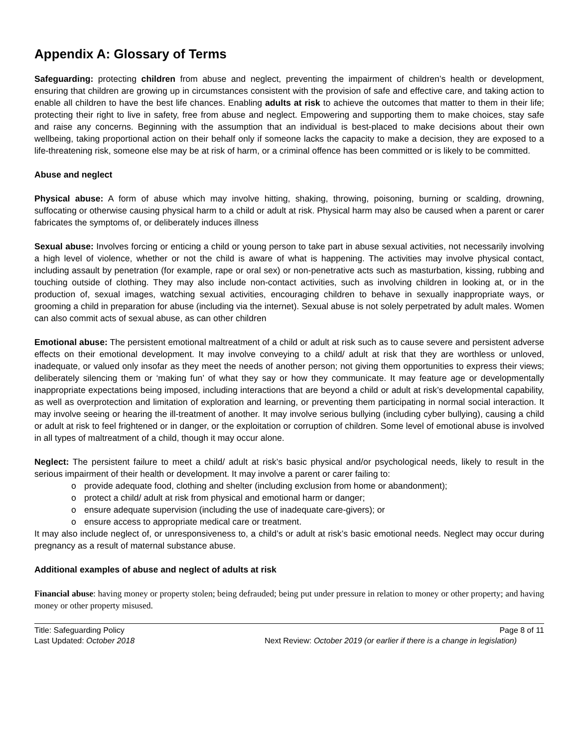Appendix A: Glossary of Terms
Safeguarding: protecting children from abuse and neglect, preventing the impairment of children’s health or development, ensuring that children are growing up in circumstances consistent with the provision of safe and effective care, and taking action to enable all children to have the best life chances. Enabling adults at risk to achieve the outcomes that matter to them in their life; protecting their right to live in safety, free from abuse and neglect. Empowering and supporting them to make choices, stay safe and raise any concerns. Beginning with the assumption that an individual is best-placed to make decisions about their own wellbeing, taking proportional action on their behalf only if someone lacks the capacity to make a decision, they are exposed to a life-threatening risk, someone else may be at risk of harm, or a criminal offence has been committed or is likely to be committed.
Abuse and neglect
Physical abuse: A form of abuse which may involve hitting, shaking, throwing, poisoning, burning or scalding, drowning, suffocating or otherwise causing physical harm to a child or adult at risk. Physical harm may also be caused when a parent or carer fabricates the symptoms of, or deliberately induces illness
Sexual abuse: Involves forcing or enticing a child or young person to take part in abuse sexual activities, not necessarily involving a high level of violence, whether or not the child is aware of what is happening. The activities may involve physical contact, including assault by penetration (for example, rape or oral sex) or non-penetrative acts such as masturbation, kissing, rubbing and touching outside of clothing. They may also include non-contact activities, such as involving children in looking at, or in the production of, sexual images, watching sexual activities, encouraging children to behave in sexually inappropriate ways, or grooming a child in preparation for abuse (including via the internet). Sexual abuse is not solely perpetrated by adult males. Women can also commit acts of sexual abuse, as can other children
Emotional abuse: The persistent emotional maltreatment of a child or adult at risk such as to cause severe and persistent adverse effects on their emotional development. It may involve conveying to a child/ adult at risk that they are worthless or unloved, inadequate, or valued only insofar as they meet the needs of another person; not giving them opportunities to express their views; deliberately silencing them or ‘making fun’ of what they say or how they communicate. It may feature age or developmentally inappropriate expectations being imposed, including interactions that are beyond a child or adult at risk’s developmental capability, as well as overprotection and limitation of exploration and learning, or preventing them participating in normal social interaction. It may involve seeing or hearing the ill-treatment of another. It may involve serious bullying (including cyber bullying), causing a child or adult at risk to feel frightened or in danger, or the exploitation or corruption of children. Some level of emotional abuse is involved in all types of maltreatment of a child, though it may occur alone.
Neglect: The persistent failure to meet a child/ adult at risk’s basic physical and/or psychological needs, likely to result in the serious impairment of their health or development. It may involve a parent or carer failing to:
o provide adequate food, clothing and shelter (including exclusion from home or abandonment);
o protect a child/ adult at risk from physical and emotional harm or danger;
o ensure adequate supervision (including the use of inadequate care-givers); or
o ensure access to appropriate medical care or treatment.
It may also include neglect of, or unresponsiveness to, a child’s or adult at risk’s basic emotional needs. Neglect may occur during pregnancy as a result of maternal substance abuse.
Additional examples of abuse and neglect of adults at risk
Financial abuse: having money or property stolen; being defrauded; being put under pressure in relation to money or other property; and having money or other property misused.
Title: Safeguarding Policy Page 8 of 11
Last Updated: October 2018 Next Review: October 2019 (or earlier if there is a change in legislation)